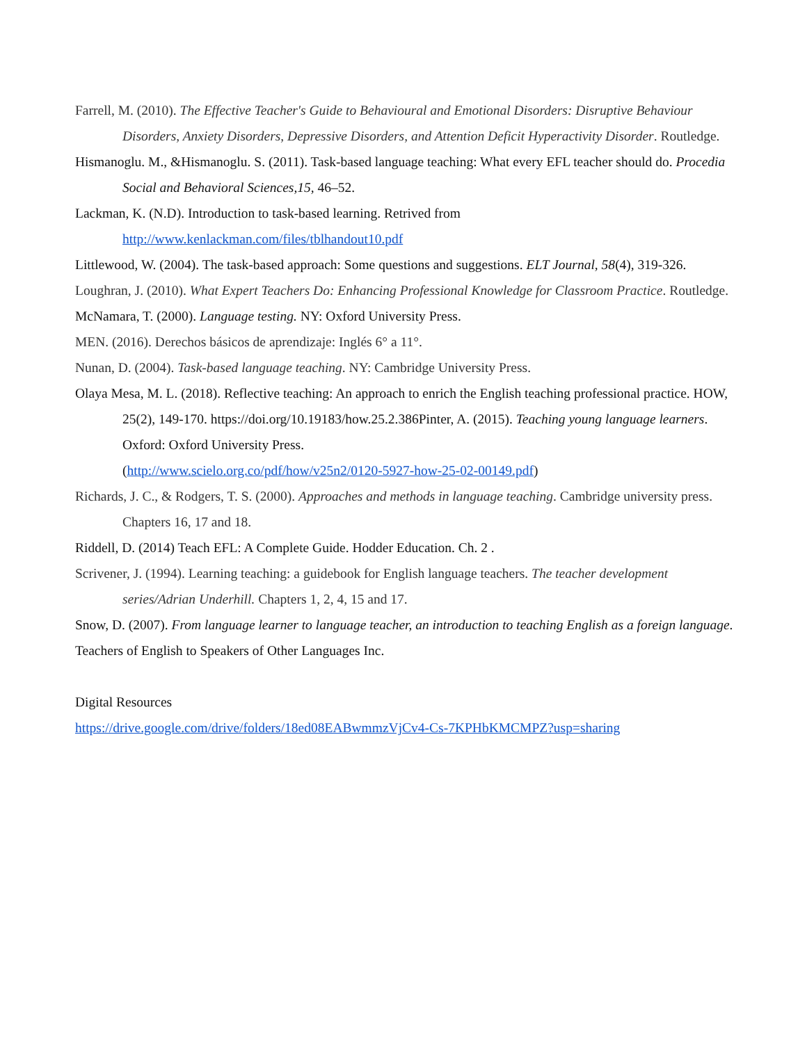Farrell, M. (2010). The Effective Teacher's Guide to Behavioural and Emotional Disorders: Disruptive Behaviour Disorders, Anxiety Disorders, Depressive Disorders, and Attention Deficit Hyperactivity Disorder. Routledge.
Hismanoglu. M., &Hismanoglu. S. (2011). Task-based language teaching: What every EFL teacher should do. Procedia Social and Behavioral Sciences,15, 46–52.
Lackman, K. (N.D). Introduction to task-based learning. Retrived from http://www.kenlackman.com/files/tblhandout10.pdf
Littlewood, W. (2004). The task-based approach: Some questions and suggestions. ELT Journal, 58(4), 319-326.
Loughran, J. (2010). What Expert Teachers Do: Enhancing Professional Knowledge for Classroom Practice. Routledge.
McNamara, T. (2000). Language testing. NY: Oxford University Press.
MEN. (2016). Derechos básicos de aprendizaje: Inglés 6° a 11°.
Nunan, D. (2004). Task-based language teaching. NY: Cambridge University Press.
Olaya Mesa, M. L. (2018). Reflective teaching: An approach to enrich the English teaching professional practice. HOW, 25(2), 149-170. https://doi.org/10.19183/how.25.2.386Pinter, A. (2015). Teaching young language learners. Oxford: Oxford University Press.
(http://www.scielo.org.co/pdf/how/v25n2/0120-5927-how-25-02-00149.pdf)
Richards, J. C., & Rodgers, T. S. (2000). Approaches and methods in language teaching. Cambridge university press. Chapters 16, 17 and 18.
Riddell, D. (2014) Teach EFL: A Complete Guide. Hodder Education. Ch. 2 .
Scrivener, J. (1994). Learning teaching: a guidebook for English language teachers. The teacher development series/Adrian Underhill. Chapters 1, 2, 4, 15 and 17.
Snow, D. (2007). From language learner to language teacher, an introduction to teaching English as a foreign language. Teachers of English to Speakers of Other Languages Inc.
Digital Resources
https://drive.google.com/drive/folders/18ed08EABwmmzVjCv4-Cs-7KPHbKMCMPZ?usp=sharing